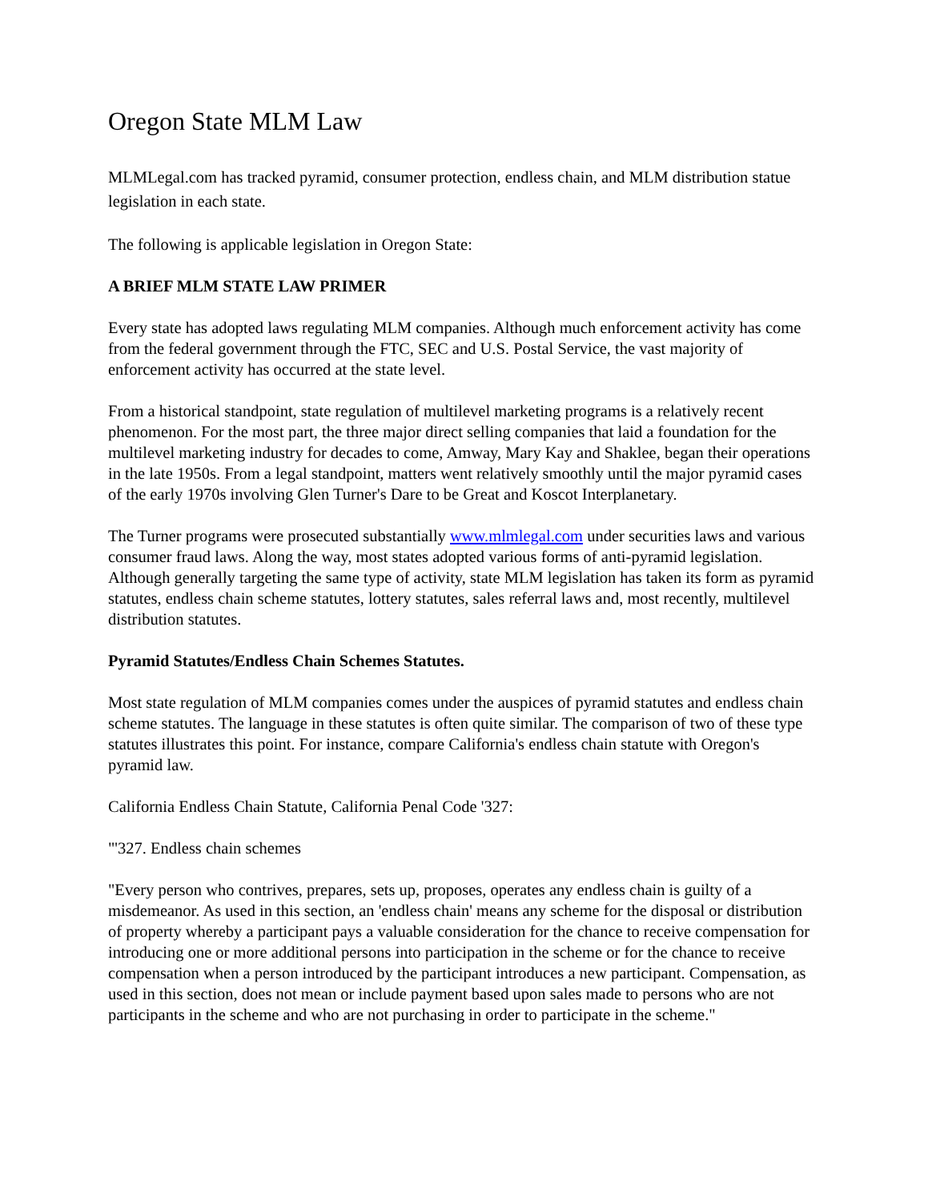Oregon State MLM Law
MLMLegal.com has tracked pyramid, consumer protection, endless chain, and MLM distribution statue legislation in each state.
The following is applicable legislation in Oregon State:
A BRIEF MLM STATE LAW PRIMER
Every state has adopted laws regulating MLM companies. Although much enforcement activity has come from the federal government through the FTC, SEC and U.S. Postal Service, the vast majority of enforcement activity has occurred at the state level.
From a historical standpoint, state regulation of multilevel marketing programs is a relatively recent phenomenon. For the most part, the three major direct selling companies that laid a foundation for the multilevel marketing industry for decades to come, Amway, Mary Kay and Shaklee, began their operations in the late 1950s. From a legal standpoint, matters went relatively smoothly until the major pyramid cases of the early 1970s involving Glen Turner's Dare to be Great and Koscot Interplanetary.
The Turner programs were prosecuted substantially www.mlmlegal.com under securities laws and various consumer fraud laws. Along the way, most states adopted various forms of anti-pyramid legislation. Although generally targeting the same type of activity, state MLM legislation has taken its form as pyramid statutes, endless chain scheme statutes, lottery statutes, sales referral laws and, most recently, multilevel distribution statutes.
Pyramid Statutes/Endless Chain Schemes Statutes.
Most state regulation of MLM companies comes under the auspices of pyramid statutes and endless chain scheme statutes. The language in these statutes is often quite similar. The comparison of two of these type statutes illustrates this point. For instance, compare California's endless chain statute with Oregon's pyramid law.
California Endless Chain Statute, California Penal Code '327:
"'327. Endless chain schemes
"Every person who contrives, prepares, sets up, proposes, operates any endless chain is guilty of a misdemeanor. As used in this section, an 'endless chain' means any scheme for the disposal or distribution of property whereby a participant pays a valuable consideration for the chance to receive compensation for introducing one or more additional persons into participation in the scheme or for the chance to receive compensation when a person introduced by the participant introduces a new participant. Compensation, as used in this section, does not mean or include payment based upon sales made to persons who are not participants in the scheme and who are not purchasing in order to participate in the scheme."